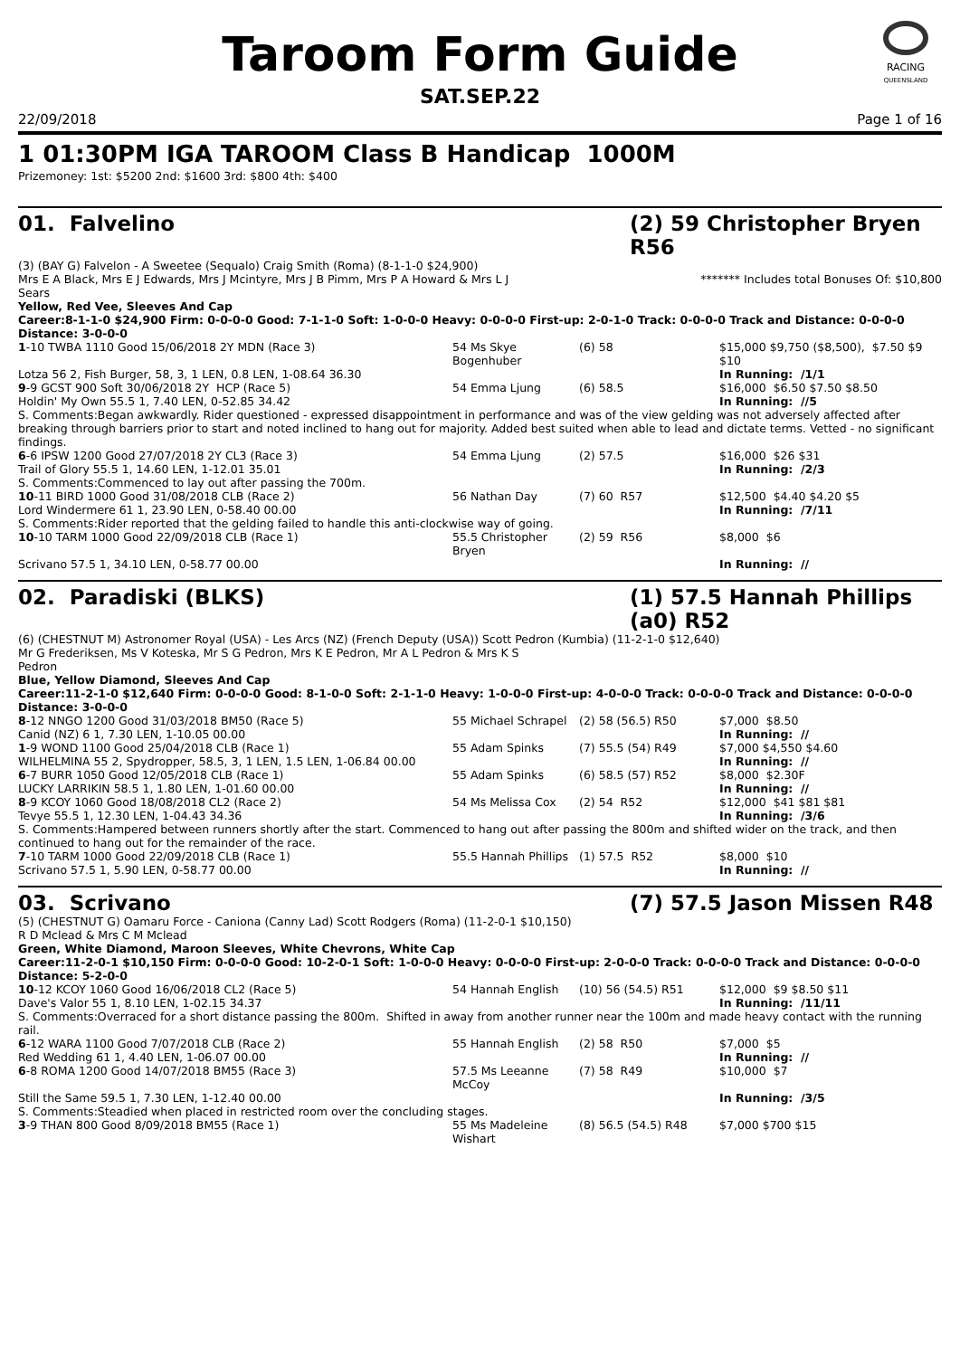RACING
QUEENSLAND
Taroom Form Guide
SAT.SEP.22
22/09/2018 Page 1 of 16
1 01:30PM IGA TAROOM Class B Handicap 1000M
Prizemoney: 1st: $5200 2nd: $1600 3rd: $800 4th: $400
01. Falvelino (2) 59 Christopher Bryen R56
(3) (BAY G) Falvelon - A Sweetee (Sequalo) Craig Smith (Roma) (8-1-1-0 $24,900)
Mrs E A Black, Mrs E J Edwards, Mrs J Mcintyre, Mrs J B Pimm, Mrs P A Howard & Mrs L J Sears ******* Includes total Bonuses Of: $10,800
Yellow, Red Vee, Sleeves And Cap
Career:8-1-1-0 $24,900 Firm: 0-0-0-0 Good: 7-1-1-0 Soft: 1-0-0-0 Heavy: 0-0-0-0 First-up: 2-0-1-0 Track: 0-0-0-0 Track and Distance: 0-0-0-0 Distance: 3-0-0-0
| 1 -10 TWBA 1110 Good 15/06/2018 2Y MDN (Race 3) | 54 Ms Skye Bogenhuber | (6) 58 | $15,000 $9,750 ($8,500), $7.50 $9 $10 |
| Lotza 56 2, Fish Burger, 58, 3, 1 LEN, 0.8 LEN, 1-08.64 36.30 | | | In Running: /1/1 |
| 9 -9 GCST 900 Soft 30/06/2018 2Y HCP (Race 5) | 54 Emma Ljung | (6) 58.5 | $16,000 $6.50 $7.50 $8.50 |
| Holdin' My Own 55.5 1, 7.40 LEN, 0-52.85 34.42 | | | In Running: //5 |
| S. Comments:Began awkwardly. Rider questioned - expressed disappointment in performance and was of the view gelding was not adversely affected after breaking through barriers prior to start and noted inclined to hang out for majority. Added best suited when able to lead and dictate terms. Vetted - no significant findings. | | | |
| 6 -6 IPSW 1200 Good 27/07/2018 2Y CL3 (Race 3) | 54 Emma Ljung | (2) 57.5 | $16,000 $26 $31 |
| Trail of Glory 55.5 1, 14.60 LEN, 1-12.01 35.01 | | | In Running: /2/3 |
| S. Comments:Commenced to lay out after passing the 700m. | | | |
| 10 -11 BIRD 1000 Good 31/08/2018 CLB (Race 2) | 56 Nathan Day | (7) 60 R57 | $12,500 $4.40 $4.20 $5 |
| Lord Windermere 61 1, 23.90 LEN, 0-58.40 00.00 | | | In Running: /7/11 |
| S. Comments:Rider reported that the gelding failed to handle this anti-clockwise way of going. | | | |
| 10 -10 TARM 1000 Good 22/09/2018 CLB (Race 1) | 55.5 Christopher Bryen | (2) 59 R56 | $8,000 $6 |
| Scrivano 57.5 1, 34.10 LEN, 0-58.77 00.00 | | | In Running: // |
02. Paradiski (BLKS) (1) 57.5 Hannah Phillips (a0) R52
(6) (CHESTNUT M) Astronomer Royal (USA) - Les Arcs (NZ) (French Deputy (USA)) Scott Pedron (Kumbia) (11-2-1-0 $12,640)
Mr G Frederiksen, Ms V Koteska, Mr S G Pedron, Mrs K E Pedron, Mr A L Pedron & Mrs K S Pedron
Blue, Yellow Diamond, Sleeves And Cap
Career:11-2-1-0 $12,640 Firm: 0-0-0-0 Good: 8-1-0-0 Soft: 2-1-1-0 Heavy: 1-0-0-0 First-up: 4-0-0-0 Track: 0-0-0-0 Track and Distance: 0-0-0-0 Distance: 3-0-0-0
| 8 -12 NNGO 1200 Good 31/03/2018 BM50 (Race 5) | 55 Michael Schrapel | (2) 58 (56.5) R50 | $7,000 $8.50 |
| Canid (NZ) 6 1, 7.30 LEN, 1-10.05 00.00 | | | In Running: // |
| 1 -9 WOND 1100 Good 25/04/2018 CLB (Race 1) | 55 Adam Spinks | (7) 55.5 (54) R49 | $7,000 $4,550 $4.60 |
| WILHELMINA 55 2, Spydropper, 58.5, 3, 1 LEN, 1.5 LEN, 1-06.84 00.00 | | | In Running: // |
| 6 -7 BURR 1050 Good 12/05/2018 CLB (Race 1) | 55 Adam Spinks | (6) 58.5 (57) R52 | $8,000 $2.30F |
| LUCKY LARRIKIN 58.5 1, 1.80 LEN, 1-01.60 00.00 | | | In Running: // |
| 8 -9 KCOY 1060 Good 18/08/2018 CL2 (Race 2) | 54 Ms Melissa Cox | (2) 54 R52 | $12,000 $41 $81 $81 |
| Tevye 55.5 1, 12.30 LEN, 1-04.43 34.36 | | | In Running: /3/6 |
| S. Comments:Hampered between runners shortly after the start. Commenced to hang out after passing the 800m and shifted wider on the track, and then continued to hang out for the remainder of the race. | | | |
| 7 -10 TARM 1000 Good 22/09/2018 CLB (Race 1) | 55.5 Hannah Phillips | (1) 57.5 R52 | $8,000 $10 |
| Scrivano 57.5 1, 5.90 LEN, 0-58.77 00.00 | | | In Running: // |
03. Scrivano (7) 57.5 Jason Missen R48
(5) (CHESTNUT G) Oamaru Force - Caniona (Canny Lad) Scott Rodgers (Roma) (11-2-0-1 $10,150)
R D Mclead & Mrs C M Mclead
Green, White Diamond, Maroon Sleeves, White Chevrons, White Cap
Career:11-2-0-1 $10,150 Firm: 0-0-0-0 Good: 10-2-0-1 Soft: 1-0-0-0 Heavy: 0-0-0-0 First-up: 2-0-0-0 Track: 0-0-0-0 Track and Distance: 0-0-0-0 Distance: 5-2-0-0
| 10 -12 KCOY 1060 Good 16/06/2018 CL2 (Race 5) | 54 Hannah English | (10) 56 (54.5) R51 | $12,000 $9 $8.50 $11 |
| Dave's Valor 55 1, 8.10 LEN, 1-02.15 34.37 | | | In Running: /11/11 |
| S. Comments:Overraced for a short distance passing the 800m. Shifted in away from another runner near the 100m and made heavy contact with the running rail. | | | |
| 6 -12 WARA 1100 Good 7/07/2018 CLB (Race 2) | 55 Hannah English | (2) 58 R50 | $7,000 $5 |
| Red Wedding 61 1, 4.40 LEN, 1-06.07 00.00 | | | In Running: // |
| 6 -8 ROMA 1200 Good 14/07/2018 BM55 (Race 3) | 57.5 Ms Leeanne McCoy | (7) 58 R49 | $10,000 $7 |
| Still the Same 59.5 1, 7.30 LEN, 1-12.40 00.00 | | | In Running: /3/5 |
| S. Comments:Steadied when placed in restricted room over the concluding stages. | | | |
| 3 -9 THAN 800 Good 8/09/2018 BM55 (Race 1) | 55 Ms Madeleine Wishart | (8) 56.5 (54.5) R48 | $7,000 $700 $15 |